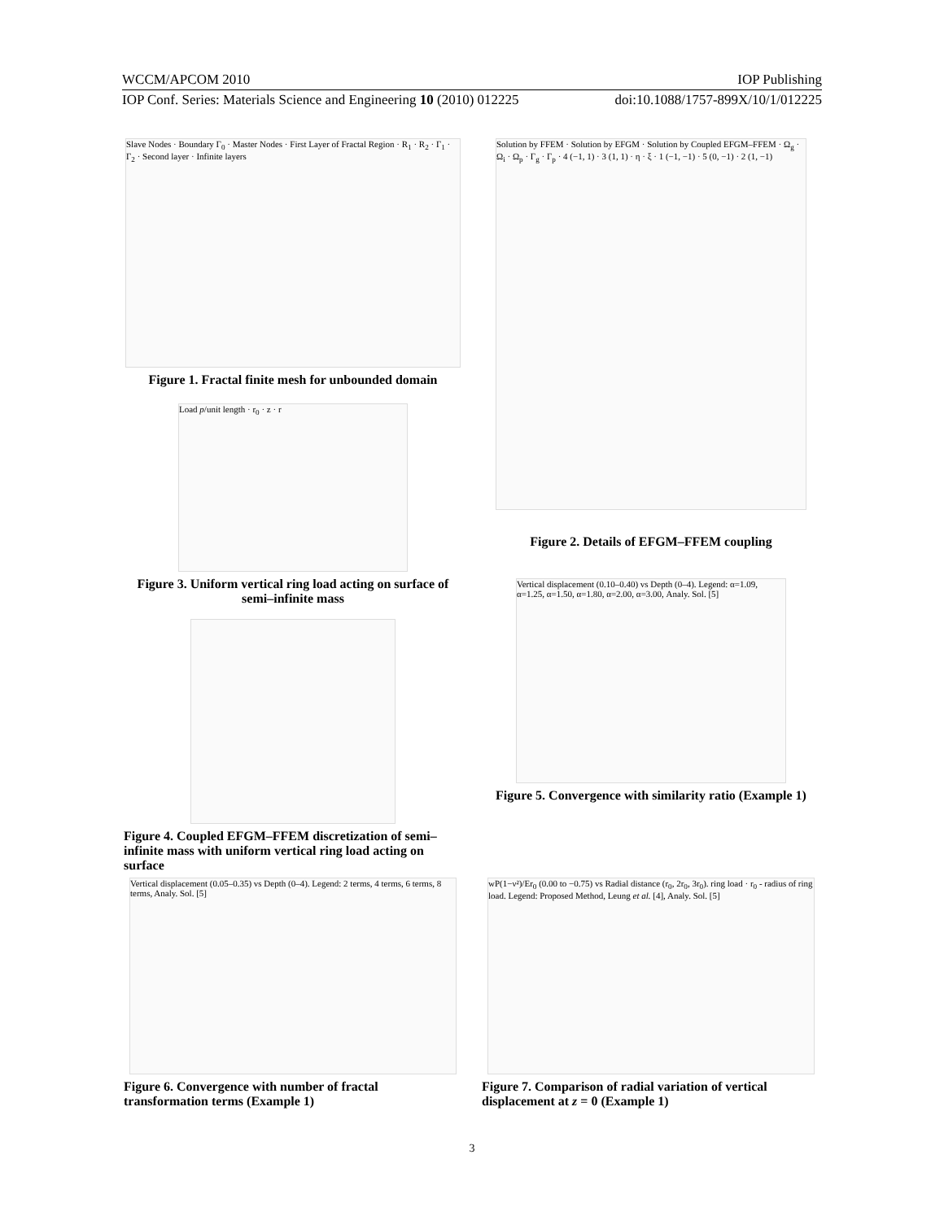WCCM/APCOM 2010 IOP Publishing
IOP Conf. Series: Materials Science and Engineering 10 (2010) 012225 doi:10.1088/1757-899X/10/1/012225
Slave Nodes · Boundary Γ<sub>0</sub> · Master Nodes · First Layer of Fractal Region · R<sub>1</sub> · R<sub>2</sub> · Γ<sub>1</sub> · Γ<sub>2</sub> · Second layer · Infinite layers
Figure 1. Fractal finite mesh for unbounded domain
Load p/unit length · r<sub>0</sub> · z · r
Figure 3. Uniform vertical ring load acting on surface of semi–infinite mass
Solution by FFEM · Solution by EFGM · Solution by Coupled EFGM–FFEM · Ω<sub>g</sub> · Ω<sub>i</sub> · Ω<sub>p</sub> · Γ<sub>g</sub> · Γ<sub>p</sub> · 4 (−1, 1) · 3 (1, 1) · η · ξ · 1 (−1, −1) · 5 (0, −1) · 2 (1, −1)
Figure 2. Details of EFGM–FFEM coupling
Figure 4. Coupled EFGM–FFEM discretization of semi–infinite mass with uniform vertical ring load acting on surface
Vertical displacement (0.10–0.40) vs Depth (0–4). Legend: α=1.09, α=1.25, α=1.50, α=1.80, α=2.00, α=3.00, Analy. Sol. [5]
Figure 5. Convergence with similarity ratio (Example 1)
Vertical displacement (0.05–0.35) vs Depth (0–4). Legend: 2 terms, 4 terms, 6 terms, 8 terms, Analy. Sol. [5]
Figure 6. Convergence with number of fractal transformation terms (Example 1)
wP(1−ν²)/Er<sub>0</sub> (0.00 to −0.75) vs Radial distance (r<sub>0</sub>, 2r<sub>0</sub>, 3r<sub>0</sub>). ring load · r<sub>0</sub> - radius of ring load. Legend: Proposed Method, Leung et al. [4], Analy. Sol. [5]
Figure 7. Comparison of radial variation of vertical displacement at z = 0 (Example 1)
3